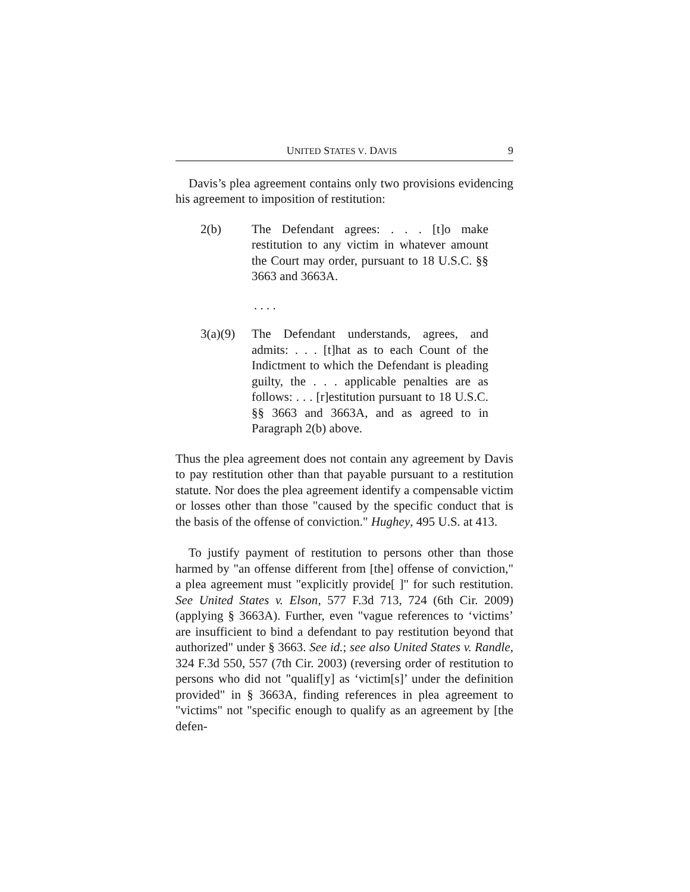UNITED STATES V. DAVIS 9
Davis’s plea agreement contains only two provisions evidencing his agreement to imposition of restitution:
2(b) The Defendant agrees: . . . [t]o make restitution to any victim in whatever amount the Court may order, pursuant to 18 U.S.C. §§ 3663 and 3663A.
. . . .
3(a)(9) The Defendant understands, agrees, and admits: . . . [t]hat as to each Count of the Indictment to which the Defendant is pleading guilty, the . . . applicable penalties are as follows: . . . [r]estitution pursuant to 18 U.S.C. §§ 3663 and 3663A, and as agreed to in Paragraph 2(b) above.
Thus the plea agreement does not contain any agreement by Davis to pay restitution other than that payable pursuant to a restitution statute. Nor does the plea agreement identify a compensable victim or losses other than those "caused by the specific conduct that is the basis of the offense of conviction." Hughey, 495 U.S. at 413.
To justify payment of restitution to persons other than those harmed by "an offense different from [the] offense of conviction," a plea agreement must "explicitly provide[ ]" for such restitution. See United States v. Elson, 577 F.3d 713, 724 (6th Cir. 2009) (applying § 3663A). Further, even "vague references to ‘victims’ are insufficient to bind a defendant to pay restitution beyond that authorized" under § 3663. See id.; see also United States v. Randle, 324 F.3d 550, 557 (7th Cir. 2003) (reversing order of restitution to persons who did not "qualif[y] as ‘victim[s]’ under the definition provided" in § 3663A, finding references in plea agreement to "victims" not "specific enough to qualify as an agreement by [the defen-